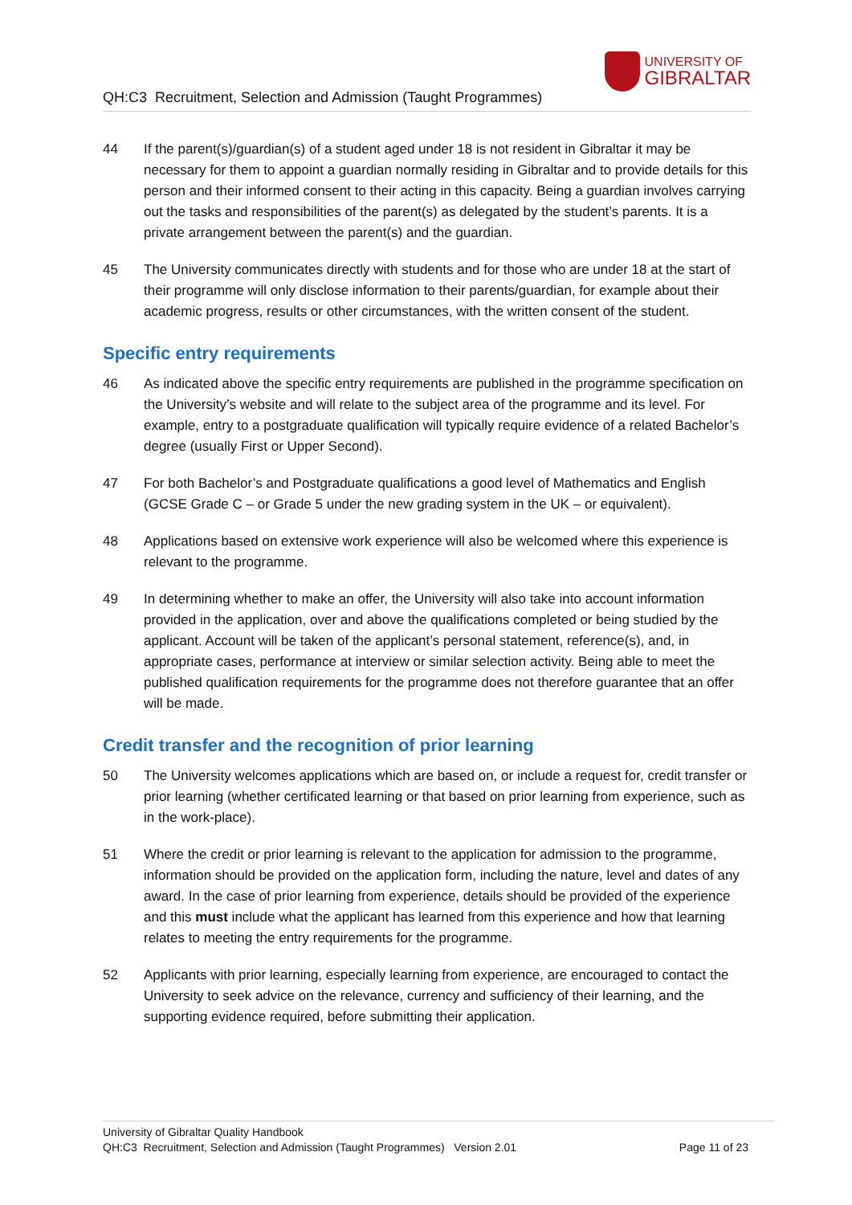QH:C3 Recruitment, Selection and Admission (Taught Programmes)
UNIVERSITY OF
GIBRALTAR
44 If the parent(s)/guardian(s) of a student aged under 18 is not resident in Gibraltar it may be necessary for them to appoint a guardian normally residing in Gibraltar and to provide details for this person and their informed consent to their acting in this capacity. Being a guardian involves carrying out the tasks and responsibilities of the parent(s) as delegated by the student’s parents. It is a private arrangement between the parent(s) and the guardian.
45 The University communicates directly with students and for those who are under 18 at the start of their programme will only disclose information to their parents/guardian, for example about their academic progress, results or other circumstances, with the written consent of the student.
Specific entry requirements
46 As indicated above the specific entry requirements are published in the programme specification on the University’s website and will relate to the subject area of the programme and its level. For example, entry to a postgraduate qualification will typically require evidence of a related Bachelor’s degree (usually First or Upper Second).
47 For both Bachelor’s and Postgraduate qualifications a good level of Mathematics and English (GCSE Grade C – or Grade 5 under the new grading system in the UK – or equivalent).
48 Applications based on extensive work experience will also be welcomed where this experience is relevant to the programme.
49 In determining whether to make an offer, the University will also take into account information provided in the application, over and above the qualifications completed or being studied by the applicant. Account will be taken of the applicant’s personal statement, reference(s), and, in appropriate cases, performance at interview or similar selection activity. Being able to meet the published qualification requirements for the programme does not therefore guarantee that an offer will be made.
Credit transfer and the recognition of prior learning
50 The University welcomes applications which are based on, or include a request for, credit transfer or prior learning (whether certificated learning or that based on prior learning from experience, such as in the work-place).
51 Where the credit or prior learning is relevant to the application for admission to the programme, information should be provided on the application form, including the nature, level and dates of any award. In the case of prior learning from experience, details should be provided of the experience and this must include what the applicant has learned from this experience and how that learning relates to meeting the entry requirements for the programme.
52 Applicants with prior learning, especially learning from experience, are encouraged to contact the University to seek advice on the relevance, currency and sufficiency of their learning, and the supporting evidence required, before submitting their application.
University of Gibraltar Quality Handbook
QH:C3 Recruitment, Selection and Admission (Taught Programmes) Version 2.01 Page 11 of 23